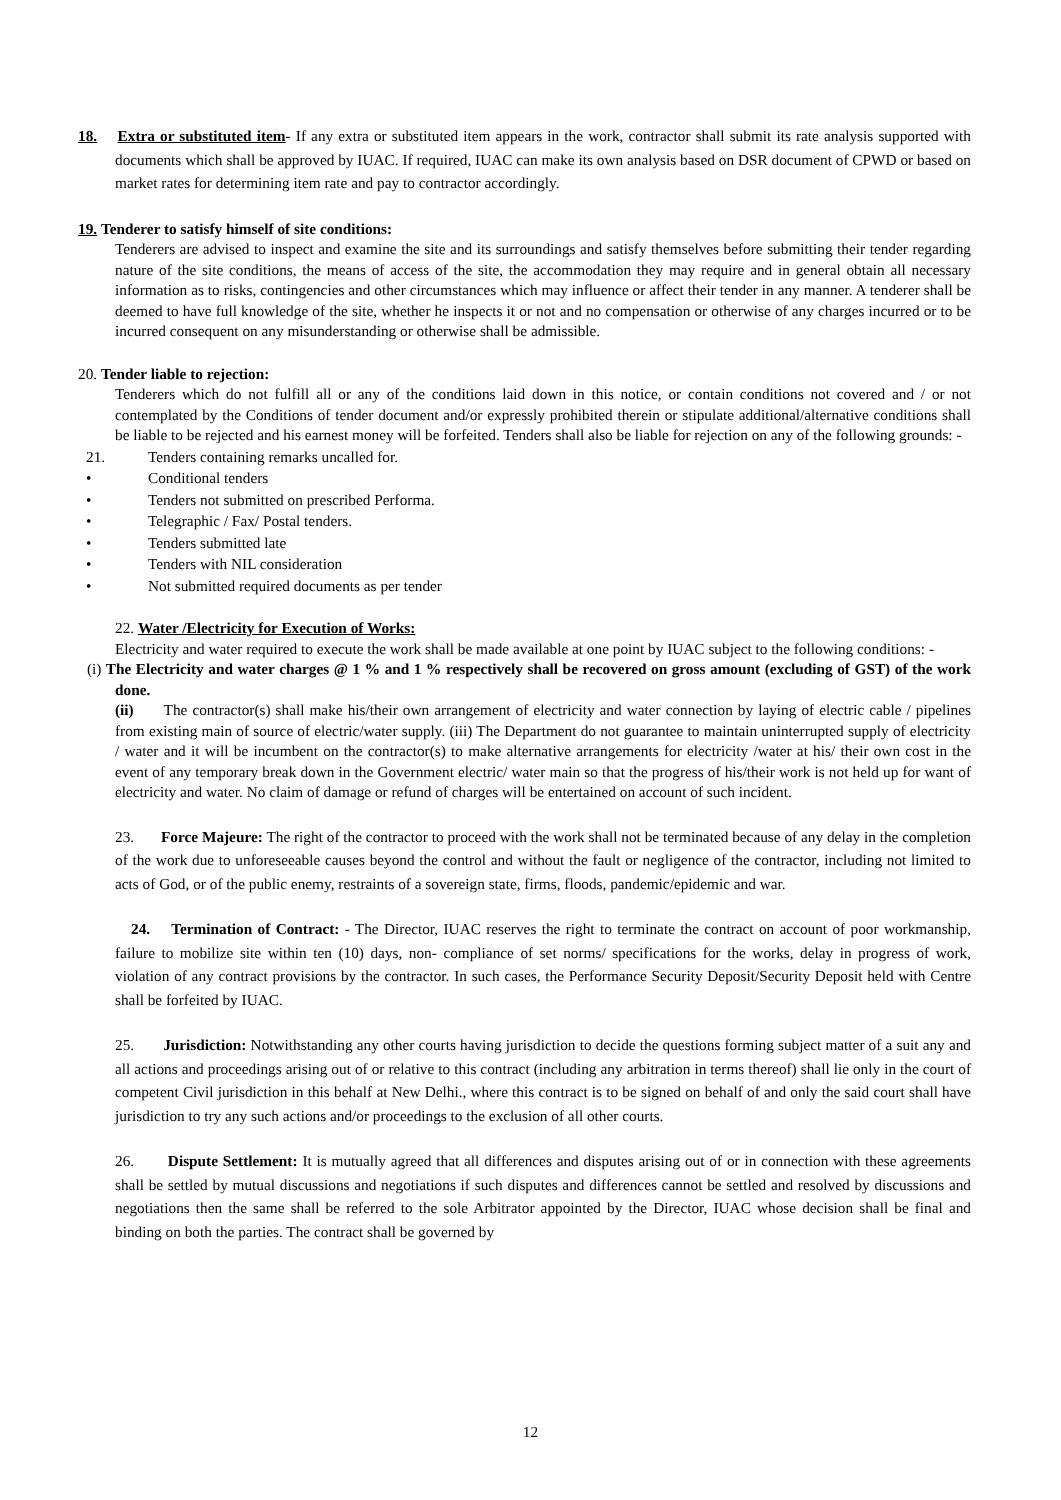18. Extra or substituted item- If any extra or substituted item appears in the work, contractor shall submit its rate analysis supported with documents which shall be approved by IUAC. If required, IUAC can make its own analysis based on DSR document of CPWD or based on market rates for determining item rate and pay to contractor accordingly.
19. Tenderer to satisfy himself of site conditions:
Tenderers are advised to inspect and examine the site and its surroundings and satisfy themselves before submitting their tender regarding nature of the site conditions, the means of access of the site, the accommodation they may require and in general obtain all necessary information as to risks, contingencies and other circumstances which may influence or affect their tender in any manner. A tenderer shall be deemed to have full knowledge of the site, whether he inspects it or not and no compensation or otherwise of any charges incurred or to be incurred consequent on any misunderstanding or otherwise shall be admissible.
20. Tender liable to rejection:
Tenderers which do not fulfill all or any of the conditions laid down in this notice, or contain conditions not covered and / or not contemplated by the Conditions of tender document and/or expressly prohibited therein or stipulate additional/alternative conditions shall be liable to be rejected and his earnest money will be forfeited. Tenders shall also be liable for rejection on any of the following grounds: -
21. Tenders containing remarks uncalled for.
• Conditional tenders
• Tenders not submitted on prescribed Performa.
• Telegraphic / Fax/ Postal tenders.
• Tenders submitted late
• Tenders with NIL consideration
• Not submitted required documents as per tender
22. Water /Electricity for Execution of Works:
Electricity and water required to execute the work shall be made available at one point by IUAC subject to the following conditions: -
(i) The Electricity and water charges @ 1 % and 1 % respectively shall be recovered on gross amount (excluding of GST) of the work done.
(ii) The contractor(s) shall make his/their own arrangement of electricity and water connection by laying of electric cable / pipelines from existing main of source of electric/water supply. (iii) The Department do not guarantee to maintain uninterrupted supply of electricity / water and it will be incumbent on the contractor(s) to make alternative arrangements for electricity /water at his/ their own cost in the event of any temporary break down in the Government electric/ water main so that the progress of his/their work is not held up for want of electricity and water. No claim of damage or refund of charges will be entertained on account of such incident.
23. Force Majeure: The right of the contractor to proceed with the work shall not be terminated because of any delay in the completion of the work due to unforeseeable causes beyond the control and without the fault or negligence of the contractor, including not limited to acts of God, or of the public enemy, restraints of a sovereign state, firms, floods, pandemic/epidemic and war.
24. Termination of Contract: - The Director, IUAC reserves the right to terminate the contract on account of poor workmanship, failure to mobilize site within ten (10) days, non- compliance of set norms/ specifications for the works, delay in progress of work, violation of any contract provisions by the contractor. In such cases, the Performance Security Deposit/Security Deposit held with Centre shall be forfeited by IUAC.
25. Jurisdiction: Notwithstanding any other courts having jurisdiction to decide the questions forming subject matter of a suit any and all actions and proceedings arising out of or relative to this contract (including any arbitration in terms thereof) shall lie only in the court of competent Civil jurisdiction in this behalf at New Delhi., where this contract is to be signed on behalf of and only the said court shall have jurisdiction to try any such actions and/or proceedings to the exclusion of all other courts.
26. Dispute Settlement: It is mutually agreed that all differences and disputes arising out of or in connection with these agreements shall be settled by mutual discussions and negotiations if such disputes and differences cannot be settled and resolved by discussions and negotiations then the same shall be referred to the sole Arbitrator appointed by the Director, IUAC whose decision shall be final and binding on both the parties. The contract shall be governed by
12